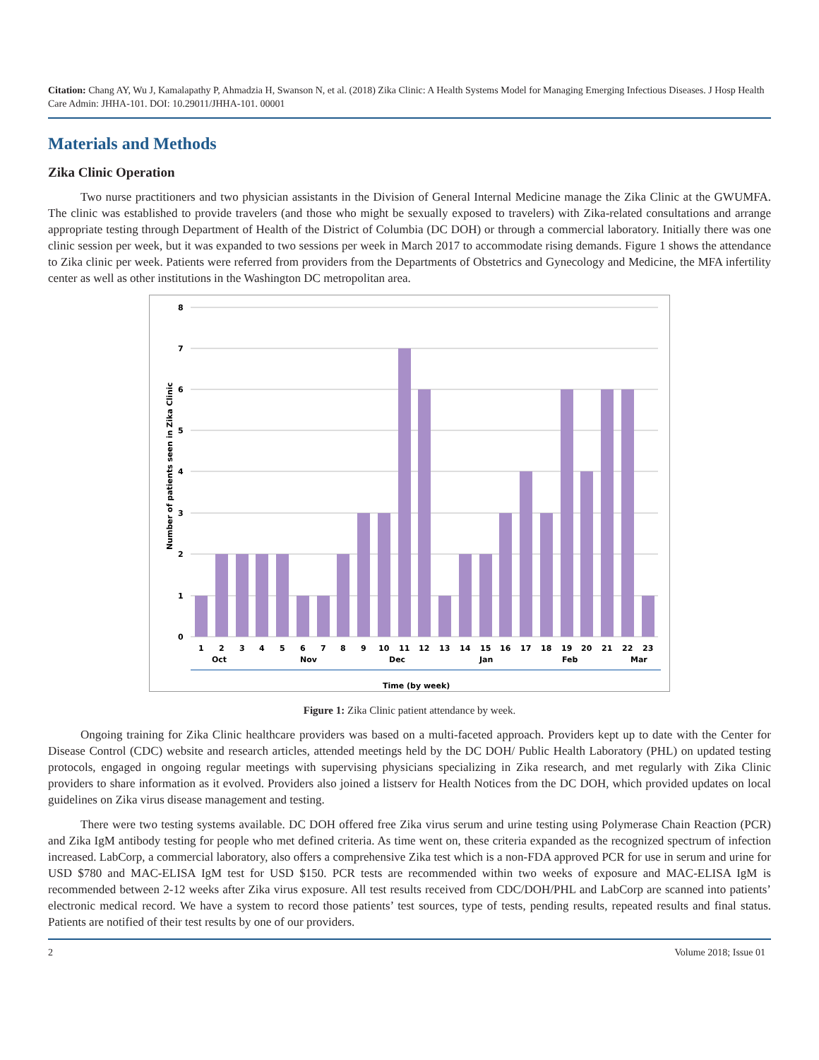Citation: Chang AY, Wu J, Kamalapathy P, Ahmadzia H, Swanson N, et al. (2018) Zika Clinic: A Health Systems Model for Managing Emerging Infectious Diseases. J Hosp Health Care Admin: JHHA-101. DOI: 10.29011/JHHA-101. 00001
Materials and Methods
Zika Clinic Operation
Two nurse practitioners and two physician assistants in the Division of General Internal Medicine manage the Zika Clinic at the GWUMFA. The clinic was established to provide travelers (and those who might be sexually exposed to travelers) with Zika-related consultations and arrange appropriate testing through Department of Health of the District of Columbia (DC DOH) or through a commercial laboratory. Initially there was one clinic session per week, but it was expanded to two sessions per week in March 2017 to accommodate rising demands. Figure 1 shows the attendance to Zika clinic per week. Patients were referred from providers from the Departments of Obstetrics and Gynecology and Medicine, the MFA infertility center as well as other institutions in the Washington DC metropolitan area.
Number of patients seen in Zika Clinic
8
7
6
5
4
3
2
1
0
1
2
3
4
5
6
7
8
9
10
11
12
13
14
15
16
17
18
19
20
21
22
23
Oct
Nov
Dec
Jan
Feb
Mar
Time (by week)
Figure 1: Zika Clinic patient attendance by week.
Ongoing training for Zika Clinic healthcare providers was based on a multi-faceted approach. Providers kept up to date with the Center for Disease Control (CDC) website and research articles, attended meetings held by the DC DOH/ Public Health Laboratory (PHL) on updated testing protocols, engaged in ongoing regular meetings with supervising physicians specializing in Zika research, and met regularly with Zika Clinic providers to share information as it evolved. Providers also joined a listserv for Health Notices from the DC DOH, which provided updates on local guidelines on Zika virus disease management and testing.
There were two testing systems available. DC DOH offered free Zika virus serum and urine testing using Polymerase Chain Reaction (PCR) and Zika IgM antibody testing for people who met defined criteria. As time went on, these criteria expanded as the recognized spectrum of infection increased. LabCorp, a commercial laboratory, also offers a comprehensive Zika test which is a non-FDA approved PCR for use in serum and urine for USD $780 and MAC-ELISA IgM test for USD $150. PCR tests are recommended within two weeks of exposure and MAC-ELISA IgM is recommended between 2-12 weeks after Zika virus exposure. All test results received from CDC/DOH/PHL and LabCorp are scanned into patients’ electronic medical record. We have a system to record those patients’ test sources, type of tests, pending results, repeated results and final status. Patients are notified of their test results by one of our providers.
2 Volume 2018; Issue 01